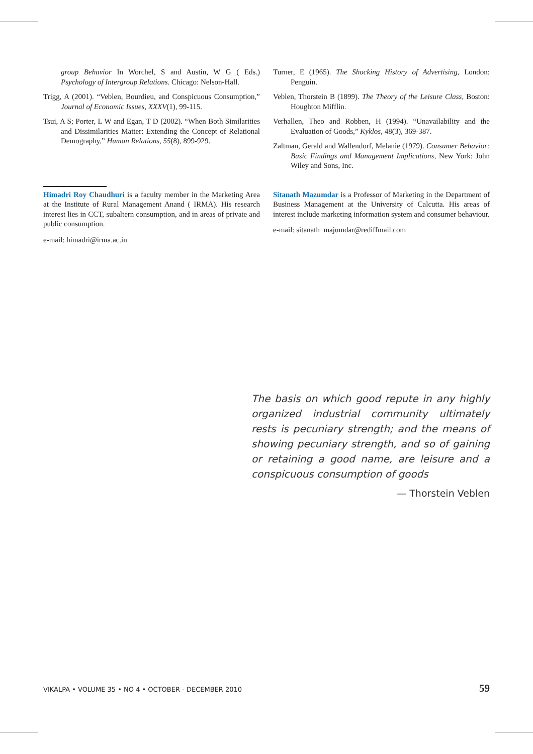group Behavior In Worchel, S and Austin, W G ( Eds.) Psychology of Intergroup Relations. Chicago: Nelson-Hall.
Trigg, A (2001). “Veblen, Bourdieu, and Conspicuous Consumption,” Journal of Economic Issues, XXXV(1), 99-115.
Tsui, A S; Porter, L W and Egan, T D (2002). “When Both Similarities and Dissimilarities Matter: Extending the Concept of Relational Demography,” Human Relations, 55(8), 899-929.
Turner, E (1965). The Shocking History of Advertising, London: Penguin.
Veblen, Thorstein B (1899). The Theory of the Leisure Class, Boston: Houghton Mifflin.
Verhallen, Theo and Robben, H (1994). “Unavailability and the Evaluation of Goods,” Kyklos, 48(3), 369-387.
Zaltman, Gerald and Wallendorf, Melanie (1979). Consumer Behavior: Basic Findings and Management Implications, New York: John Wiley and Sons, Inc.
Himadri Roy Chaudhuri is a faculty member in the Marketing Area at the Institute of Rural Management Anand ( IRMA). His research interest lies in CCT, subaltern consumption, and in areas of private and public consumption.
e-mail: himadri@irma.ac.in
Sitanath Mazumdar is a Professor of Marketing in the Department of Business Management at the University of Calcutta. His areas of interest include marketing information system and consumer behaviour.
e-mail: sitanath_majumdar@rediffmail.com
The basis on which good repute in any highly organized industrial community ultimately rests is pecuniary strength; and the means of showing pecuniary strength, and so of gaining or retaining a good name, are leisure and a conspicuous consumption of goods
— Thorstein Veblen
VIKALPA • VOLUME 35 • NO 4 • OCTOBER - DECEMBER 2010 59